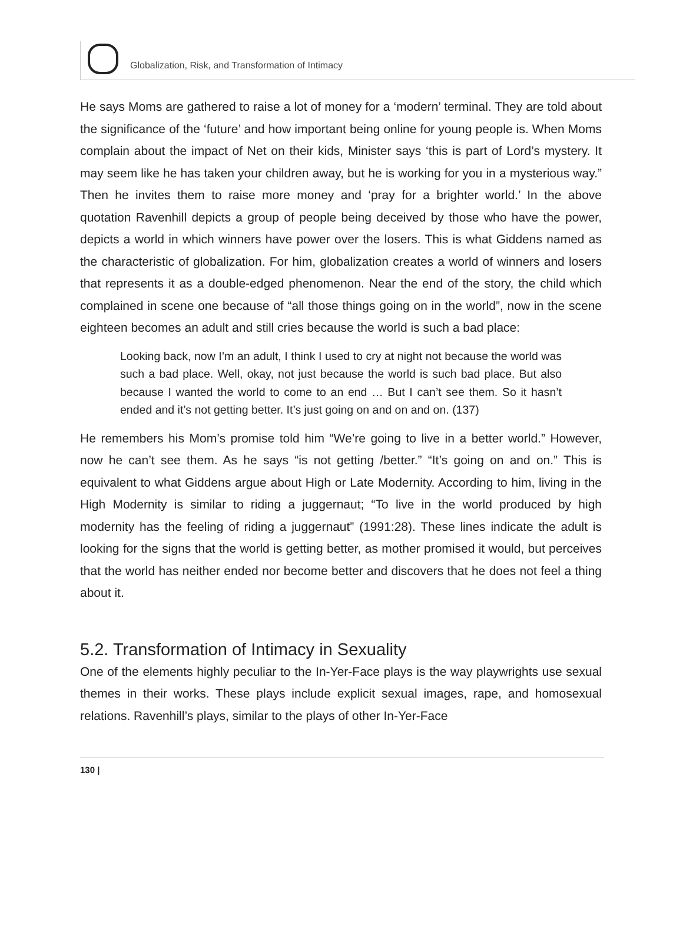Globalization, Risk, and Transformation of Intimacy
He says Moms are gathered to raise a lot of money for a ‘modern’ terminal. They are told about the significance of the ‘future’ and how important being online for young people is. When Moms complain about the impact of Net on their kids, Minister says ‘this is part of Lord’s mystery. It may seem like he has taken your children away, but he is working for you in a mysterious way.” Then he invites them to raise more money and ‘pray for a brighter world.’ In the above quotation Ravenhill depicts a group of people being deceived by those who have the power, depicts a world in which winners have power over the losers. This is what Giddens named as the characteristic of globalization. For him, globalization creates a world of winners and losers that represents it as a double-edged phenomenon. Near the end of the story, the child which complained in scene one because of “all those things going on in the world”, now in the scene eighteen becomes an adult and still cries because the world is such a bad place:
Looking back, now I’m an adult, I think I used to cry at night not because the world was such a bad place. Well, okay, not just because the world is such bad place. But also because I wanted the world to come to an end … But I can’t see them. So it hasn’t ended and it’s not getting better. It’s just going on and on and on. (137)
He remembers his Mom’s promise told him “We’re going to live in a better world.” However, now he can’t see them. As he says “is not getting /better.” “It’s going on and on.” This is equivalent to what Giddens argue about High or Late Modernity. According to him, living in the High Modernity is similar to riding a juggernaut; “To live in the world produced by high modernity has the feeling of riding a juggernaut” (1991:28). These lines indicate the adult is looking for the signs that the world is getting better, as mother promised it would, but perceives that the world has neither ended nor become better and discovers that he does not feel a thing about it.
5.2. Transformation of Intimacy in Sexuality
One of the elements highly peculiar to the In-Yer-Face plays is the way playwrights use sexual themes in their works. These plays include explicit sexual images, rape, and homosexual relations. Ravenhill’s plays, similar to the plays of other In-Yer-Face
130 |